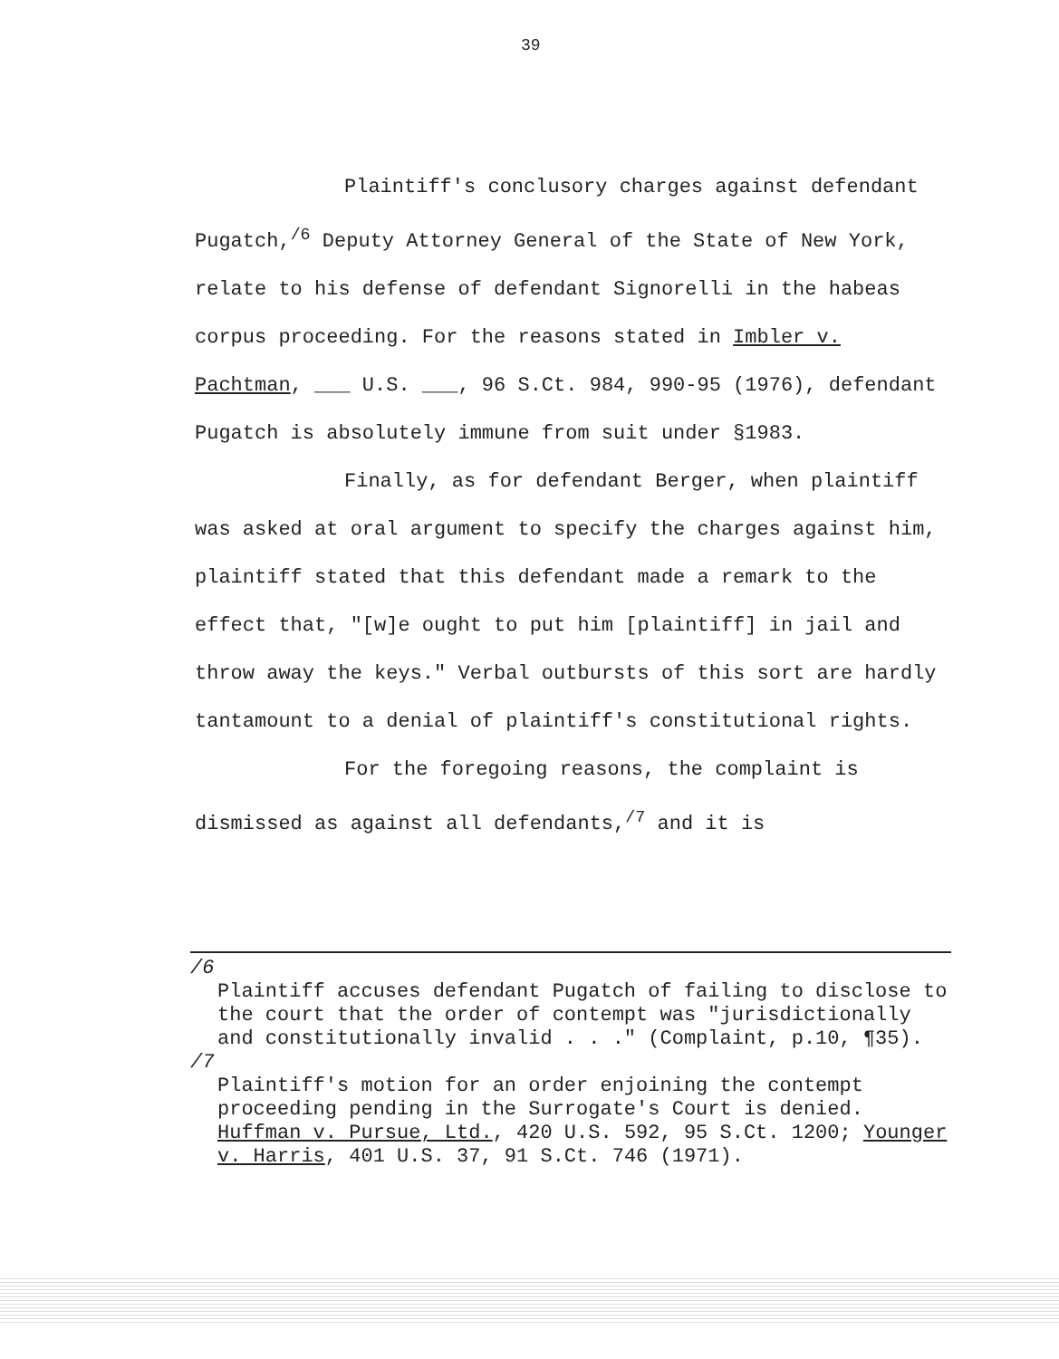39
Plaintiff's conclusory charges against defendant Pugatch,<sup>/6</sup> Deputy Attorney General of the State of New York, relate to his defense of defendant Signorelli in the habeas corpus proceeding. For the reasons stated in Imbler v. Pachtman, ___ U.S. ___, 96 S.Ct. 984, 990-95 (1976), defendant Pugatch is absolutely immune from suit under §1983.
Finally, as for defendant Berger, when plaintiff was asked at oral argument to specify the charges against him, plaintiff stated that this defendant made a remark to the effect that, "[w]e ought to put him [plaintiff] in jail and throw away the keys." Verbal outbursts of this sort are hardly tantamount to a denial of plaintiff's constitutional rights.
For the foregoing reasons, the complaint is dismissed as against all defendants,<sup>/7</sup> and it is
/6
Plaintiff accuses defendant Pugatch of failing to disclose to the court that the order of contempt was "jurisdictionally and constitutionally invalid . . ." (Complaint, p.10, ¶35).
/7
Plaintiff's motion for an order enjoining the contempt proceeding pending in the Surrogate's Court is denied. Huffman v. Pursue, Ltd., 420 U.S. 592, 95 S.Ct. 1200; Younger v. Harris, 401 U.S. 37, 91 S.Ct. 746 (1971).